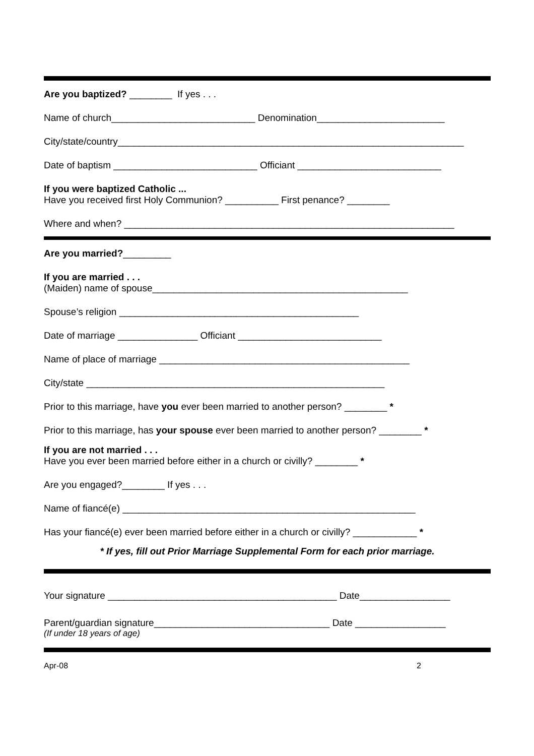Are you baptized? ________ If yes . . .
Name of church___________________________ Denomination________________________
City/state/country_________________________________________________________________
Date of baptism ___________________________ Officiant ___________________________
If you were baptized Catholic ...
Have you received first Holy Communion? __________ First penance? ________
Where and when? ______________________________________________________________
Are you married?_________
If you are married . . .
(Maiden) name of spouse________________________________________________
Spouse’s religion _____________________________________________
Date of marriage _______________ Officiant ___________________________
Name of place of marriage _______________________________________________
City/state ________________________________________________________
Prior to this marriage, have you ever been married to another person? ________ *
Prior to this marriage, has your spouse ever been married to another person? ________ *
If you are not married . . .
Have you ever been married before either in a church or civilly? ________ *
Are you engaged?________ If yes . . .
Name of fiancé(e) _______________________________________________________
Has your fiancé(e) ever been married before either in a church or civilly? ____________ *
* If yes, fill out Prior Marriage Supplemental Form for each prior marriage.
Your signature ___________________________________________ Date_________________
Parent/guardian signature_________________________________ Date _________________
(If under 18 years of age)
Apr-08 2